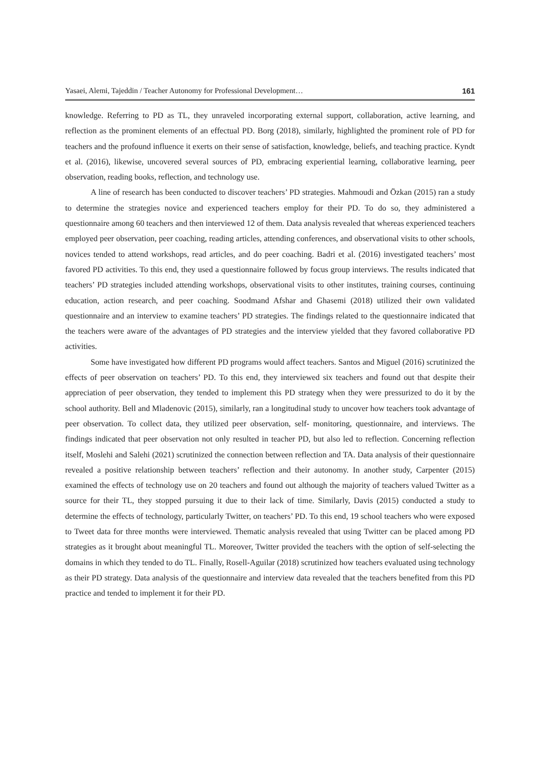Yasaei, Alemi, Tajeddin / Teacher Autonomy for Professional Development… 161
knowledge. Referring to PD as TL, they unraveled incorporating external support, collaboration, active learning, and reflection as the prominent elements of an effectual PD. Borg (2018), similarly, highlighted the prominent role of PD for teachers and the profound influence it exerts on their sense of satisfaction, knowledge, beliefs, and teaching practice. Kyndt et al. (2016), likewise, uncovered several sources of PD, embracing experiential learning, collaborative learning, peer observation, reading books, reflection, and technology use.
A line of research has been conducted to discover teachers’ PD strategies. Mahmoudi and Özkan (2015) ran a study to determine the strategies novice and experienced teachers employ for their PD. To do so, they administered a questionnaire among 60 teachers and then interviewed 12 of them. Data analysis revealed that whereas experienced teachers employed peer observation, peer coaching, reading articles, attending conferences, and observational visits to other schools, novices tended to attend workshops, read articles, and do peer coaching. Badri et al. (2016) investigated teachers’ most favored PD activities. To this end, they used a questionnaire followed by focus group interviews. The results indicated that teachers’ PD strategies included attending workshops, observational visits to other institutes, training courses, continuing education, action research, and peer coaching. Soodmand Afshar and Ghasemi (2018) utilized their own validated questionnaire and an interview to examine teachers’ PD strategies. The findings related to the questionnaire indicated that the teachers were aware of the advantages of PD strategies and the interview yielded that they favored collaborative PD activities.
Some have investigated how different PD programs would affect teachers. Santos and Miguel (2016) scrutinized the effects of peer observation on teachers’ PD. To this end, they interviewed six teachers and found out that despite their appreciation of peer observation, they tended to implement this PD strategy when they were pressurized to do it by the school authority. Bell and Mladenovic (2015), similarly, ran a longitudinal study to uncover how teachers took advantage of peer observation. To collect data, they utilized peer observation, self- monitoring, questionnaire, and interviews. The findings indicated that peer observation not only resulted in teacher PD, but also led to reflection. Concerning reflection itself, Moslehi and Salehi (2021) scrutinized the connection between reflection and TA. Data analysis of their questionnaire revealed a positive relationship between teachers’ reflection and their autonomy. In another study, Carpenter (2015) examined the effects of technology use on 20 teachers and found out although the majority of teachers valued Twitter as a source for their TL, they stopped pursuing it due to their lack of time. Similarly, Davis (2015) conducted a study to determine the effects of technology, particularly Twitter, on teachers’ PD. To this end, 19 school teachers who were exposed to Tweet data for three months were interviewed. Thematic analysis revealed that using Twitter can be placed among PD strategies as it brought about meaningful TL. Moreover, Twitter provided the teachers with the option of self-selecting the domains in which they tended to do TL. Finally, Rosell-Aguilar (2018) scrutinized how teachers evaluated using technology as their PD strategy. Data analysis of the questionnaire and interview data revealed that the teachers benefited from this PD practice and tended to implement it for their PD.